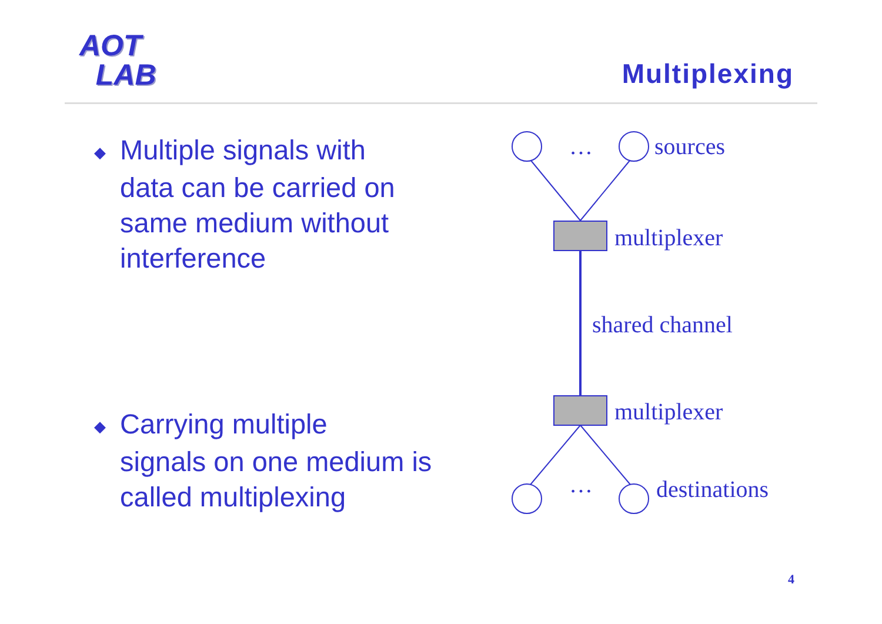AOT
LAB
Multiplexing
◆ Multiple signals with
data can be carried on same medium without interference
◆ Carrying multiple
signals on one medium is called multiplexing
… sources
multiplexer
shared channel
multiplexer
… destinations
4